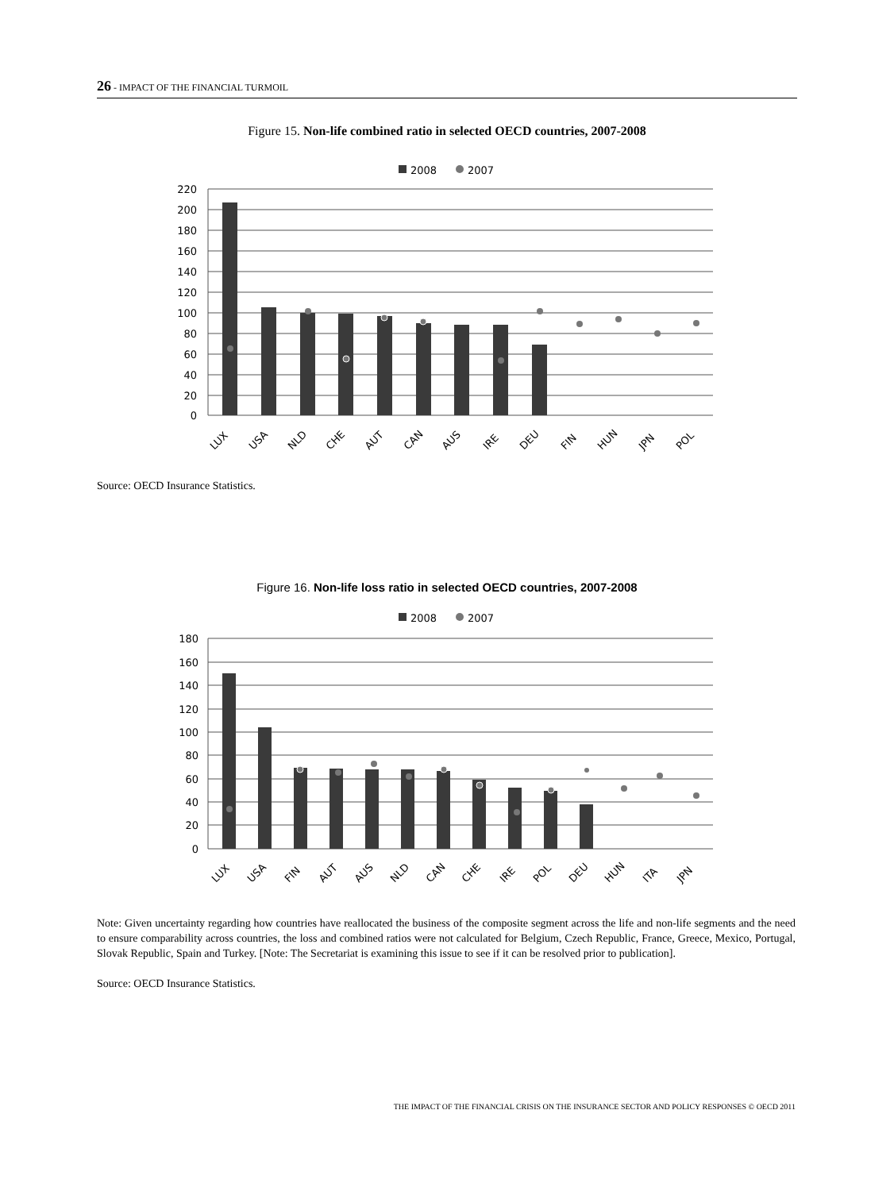26 - IMPACT OF THE FINANCIAL TURMOIL
Figure 15. Non-life combined ratio in selected OECD countries, 2007-2008
2008
2007
220
200
180
160
140
120
100
80
60
40
20
0
LUX
USA
NLD
CHE
AUT
CAN
AUS
IRE
DEU
FIN
HUN
JPN
POL
Source: OECD Insurance Statistics.
Figure 16. Non-life loss ratio in selected OECD countries, 2007-2008
2008
2007
180
160
140
120
100
80
60
40
20
0
LUX
USA
FIN
AUT
AUS
NLD
CAN
CHE
IRE
POL
DEU
HUN
ITA
JPN
Note: Given uncertainty regarding how countries have reallocated the business of the composite segment across the life and non-life segments and the need to ensure comparability across countries, the loss and combined ratios were not calculated for Belgium, Czech Republic, France, Greece, Mexico, Portugal, Slovak Republic, Spain and Turkey. [Note: The Secretariat is examining this issue to see if it can be resolved prior to publication].
Source: OECD Insurance Statistics.
THE IMPACT OF THE FINANCIAL CRISIS ON THE INSURANCE SECTOR AND POLICY RESPONSES © OECD 2011